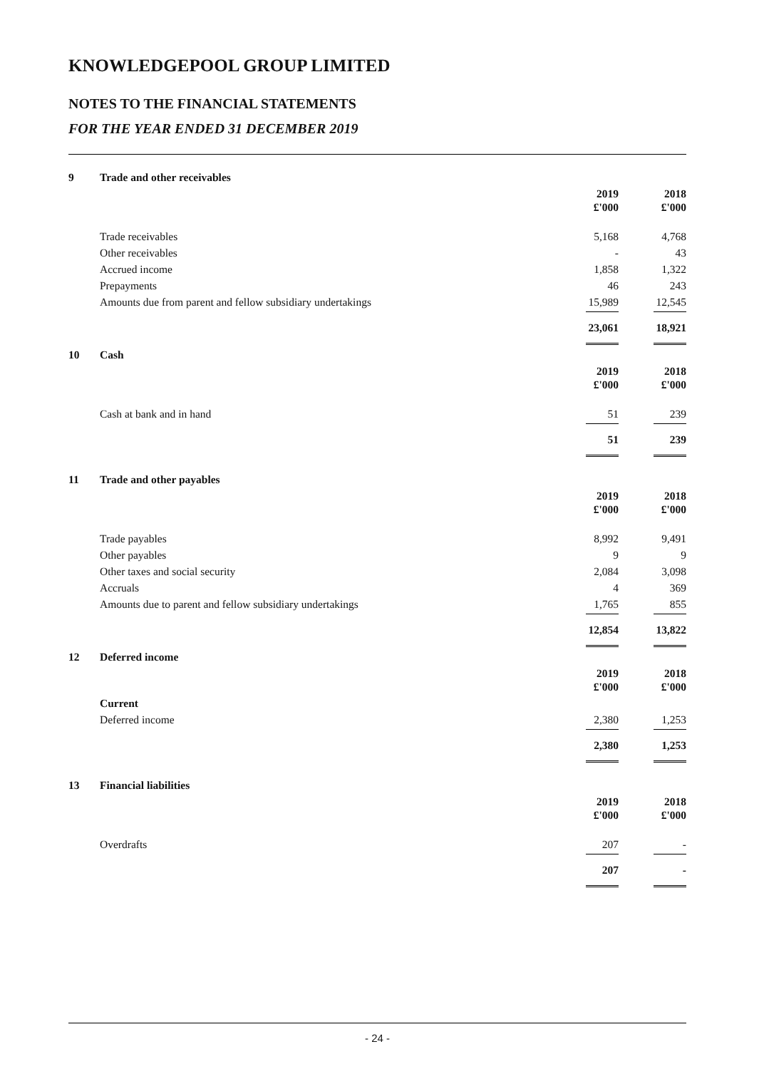KNOWLEDGEPOOL GROUP LIMITED
NOTES TO THE FINANCIAL STATEMENTS
FOR THE YEAR ENDED 31 DECEMBER 2019
| 9 | Trade and other receivables | | |
| | | 2019 £'000 | 2018 £'000 |
| | Trade receivables | 5,168 | 4,768 |
| | Other receivables | - | 43 |
| | Accrued income | 1,858 | 1,322 |
| | Prepayments | 46 | 243 |
| | Amounts due from parent and fellow subsidiary undertakings | 15,989 | 12,545 |
| | | 23,061 | 18,921 |
| 10 | Cash | | |
| | | 2019 £'000 | 2018 £'000 |
| | Cash at bank and in hand | 51 | 239 |
| | | 51 | 239 |
| 11 | Trade and other payables | | |
| | | 2019 £'000 | 2018 £'000 |
| | Trade payables | 8,992 | 9,491 |
| | Other payables | 9 | 9 |
| | Other taxes and social security | 2,084 | 3,098 |
| | Accruals | 4 | 369 |
| | Amounts due to parent and fellow subsidiary undertakings | 1,765 | 855 |
| | | 12,854 | 13,822 |
| 12 | Deferred income | | |
| | | 2019 £'000 | 2018 £'000 |
| | Current | | |
| | Deferred income | 2,380 | 1,253 |
| | | 2,380 | 1,253 |
| 13 | Financial liabilities | | |
| | | 2019 £'000 | 2018 £'000 |
| | Overdrafts | 207 | - |
| | | 207 | - |
- 24 -